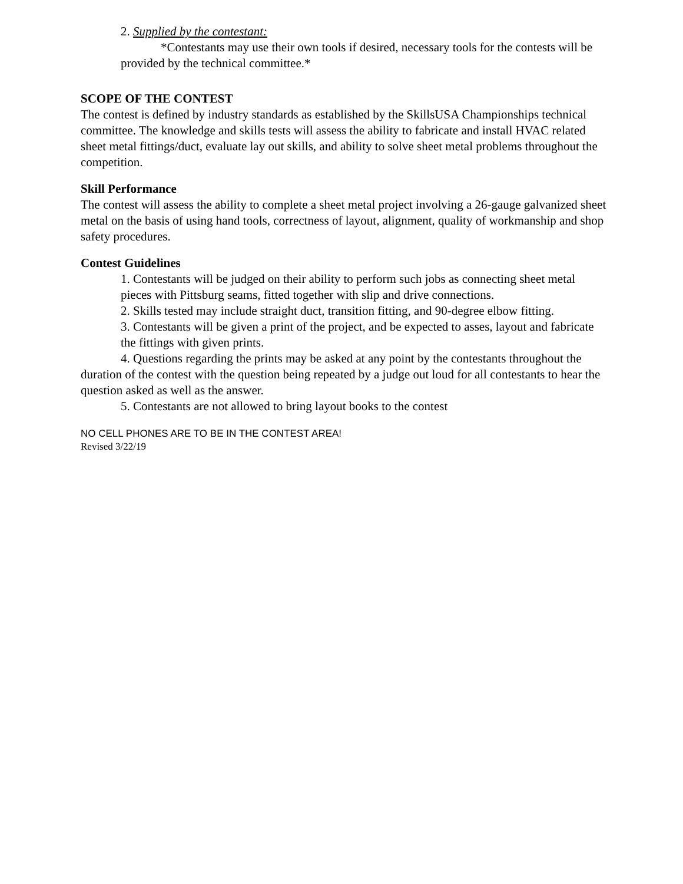2. Supplied by the contestant:
*Contestants may use their own tools if desired, necessary tools for the contests will be provided by the technical committee.*
SCOPE OF THE CONTEST
The contest is defined by industry standards as established by the SkillsUSA Championships technical committee. The knowledge and skills tests will assess the ability to fabricate and install HVAC related sheet metal fittings/duct, evaluate lay out skills, and ability to solve sheet metal problems throughout the competition.
Skill Performance
The contest will assess the ability to complete a sheet metal project involving a 26-gauge galvanized sheet metal on the basis of using hand tools, correctness of layout, alignment, quality of workmanship and shop safety procedures.
Contest Guidelines
1. Contestants will be judged on their ability to perform such jobs as connecting sheet metal pieces with Pittsburg seams, fitted together with slip and drive connections.
2. Skills tested may include straight duct, transition fitting, and 90-degree elbow fitting.
3. Contestants will be given a print of the project, and be expected to asses, layout and fabricate the fittings with given prints.
4. Questions regarding the prints may be asked at any point by the contestants throughout the duration of the contest with the question being repeated by a judge out loud for all contestants to hear the question asked as well as the answer.
5. Contestants are not allowed to bring layout books to the contest
NO CELL PHONES ARE TO BE IN THE CONTEST AREA!
Revised 3/22/19